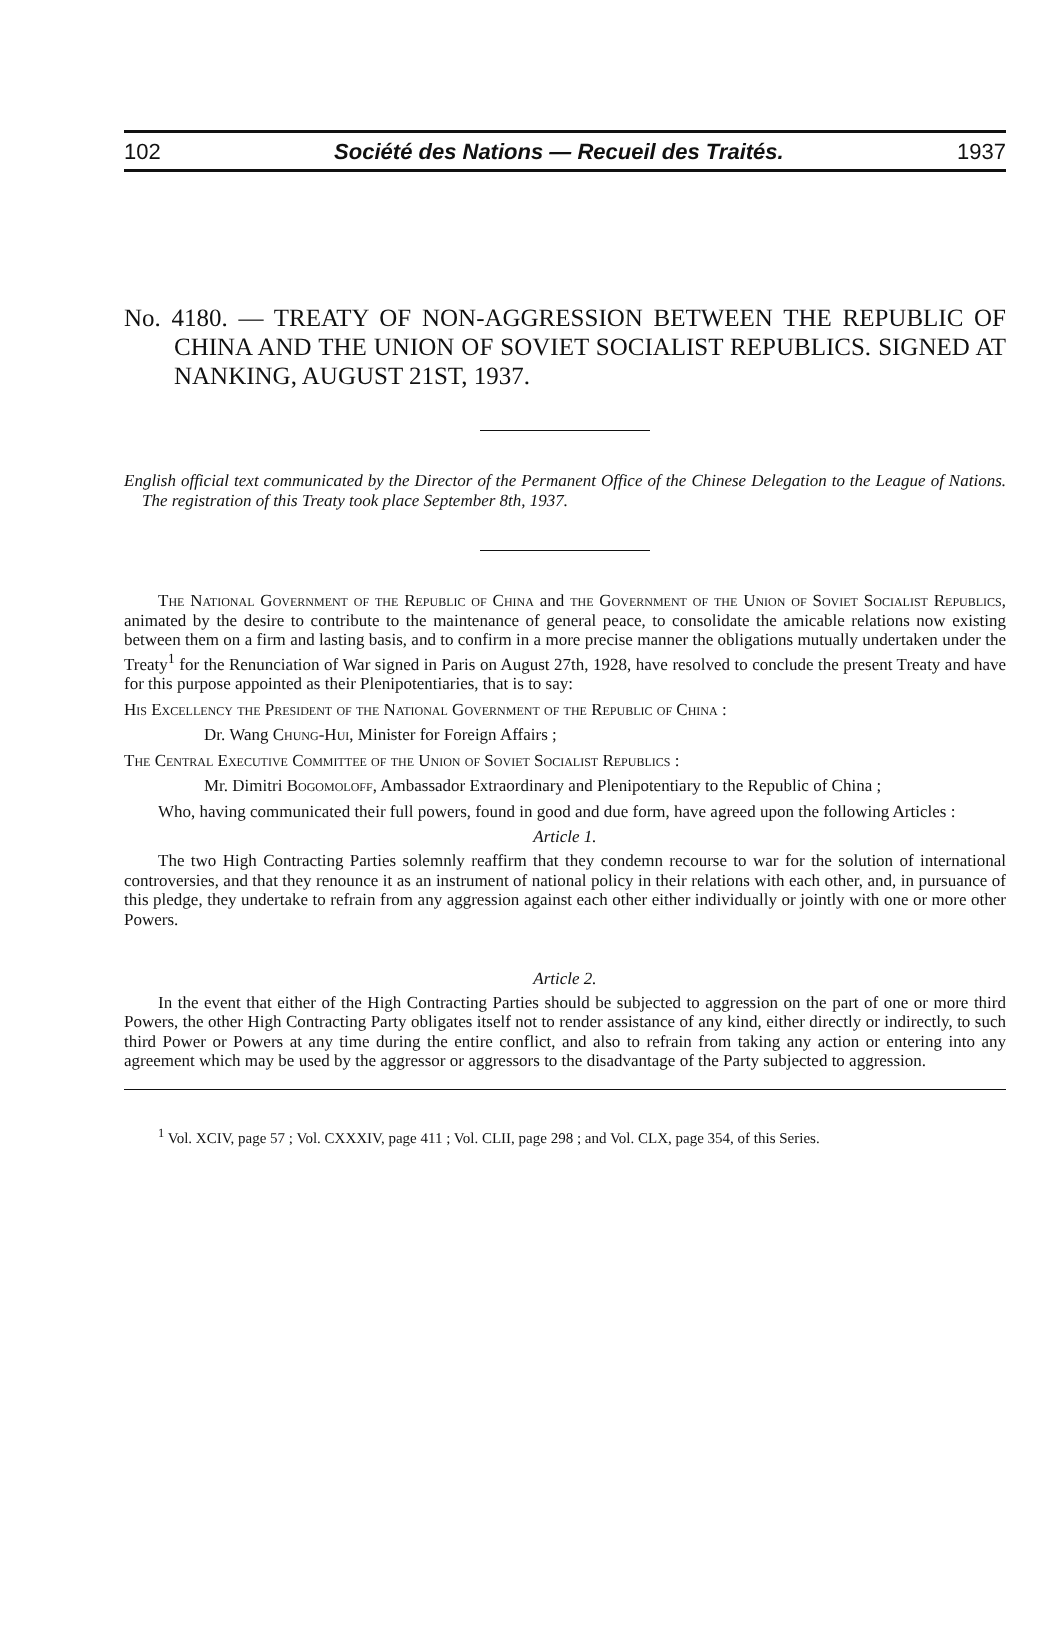102 Société des Nations — Recueil des Traités. 1937
No. 4180. — TREATY OF NON-AGGRESSION BETWEEN THE REPUBLIC OF CHINA AND THE UNION OF SOVIET SOCIALIST REPUBLICS. SIGNED AT NANKING, AUGUST 21ST, 1937.
English official text communicated by the Director of the Permanent Office of the Chinese Delegation to the League of Nations. The registration of this Treaty took place September 8th, 1937.
The National Government of the Republic of China and the Government of the Union of Soviet Socialist Republics, animated by the desire to contribute to the maintenance of general peace, to consolidate the amicable relations now existing between them on a firm and lasting basis, and to confirm in a more precise manner the obligations mutually undertaken under the Treaty<sup>1</sup> for the Renunciation of War signed in Paris on August 27th, 1928, have resolved to conclude the present Treaty and have for this purpose appointed as their Plenipotentiaries, that is to say:
His Excellency the President of the National Government of the Republic of China :
Dr. Wang Chung-Hui, Minister for Foreign Affairs ;
The Central Executive Committee of the Union of Soviet Socialist Republics :
Mr. Dimitri Bogomoloff, Ambassador Extraordinary and Plenipotentiary to the Republic of China ;
Who, having communicated their full powers, found in good and due form, have agreed upon the following Articles :
Article 1.
The two High Contracting Parties solemnly reaffirm that they condemn recourse to war for the solution of international controversies, and that they renounce it as an instrument of national policy in their relations with each other, and, in pursuance of this pledge, they undertake to refrain from any aggression against each other either individually or jointly with one or more other Powers.
Article 2.
In the event that either of the High Contracting Parties should be subjected to aggression on the part of one or more third Powers, the other High Contracting Party obligates itself not to render assistance of any kind, either directly or indirectly, to such third Power or Powers at any time during the entire conflict, and also to refrain from taking any action or entering into any agreement which may be used by the aggressor or aggressors to the disadvantage of the Party subjected to aggression.
<sup>1</sup> Vol. XCIV, page 57 ; Vol. CXXXIV, page 411 ; Vol. CLII, page 298 ; and Vol. CLX, page 354, of this Series.